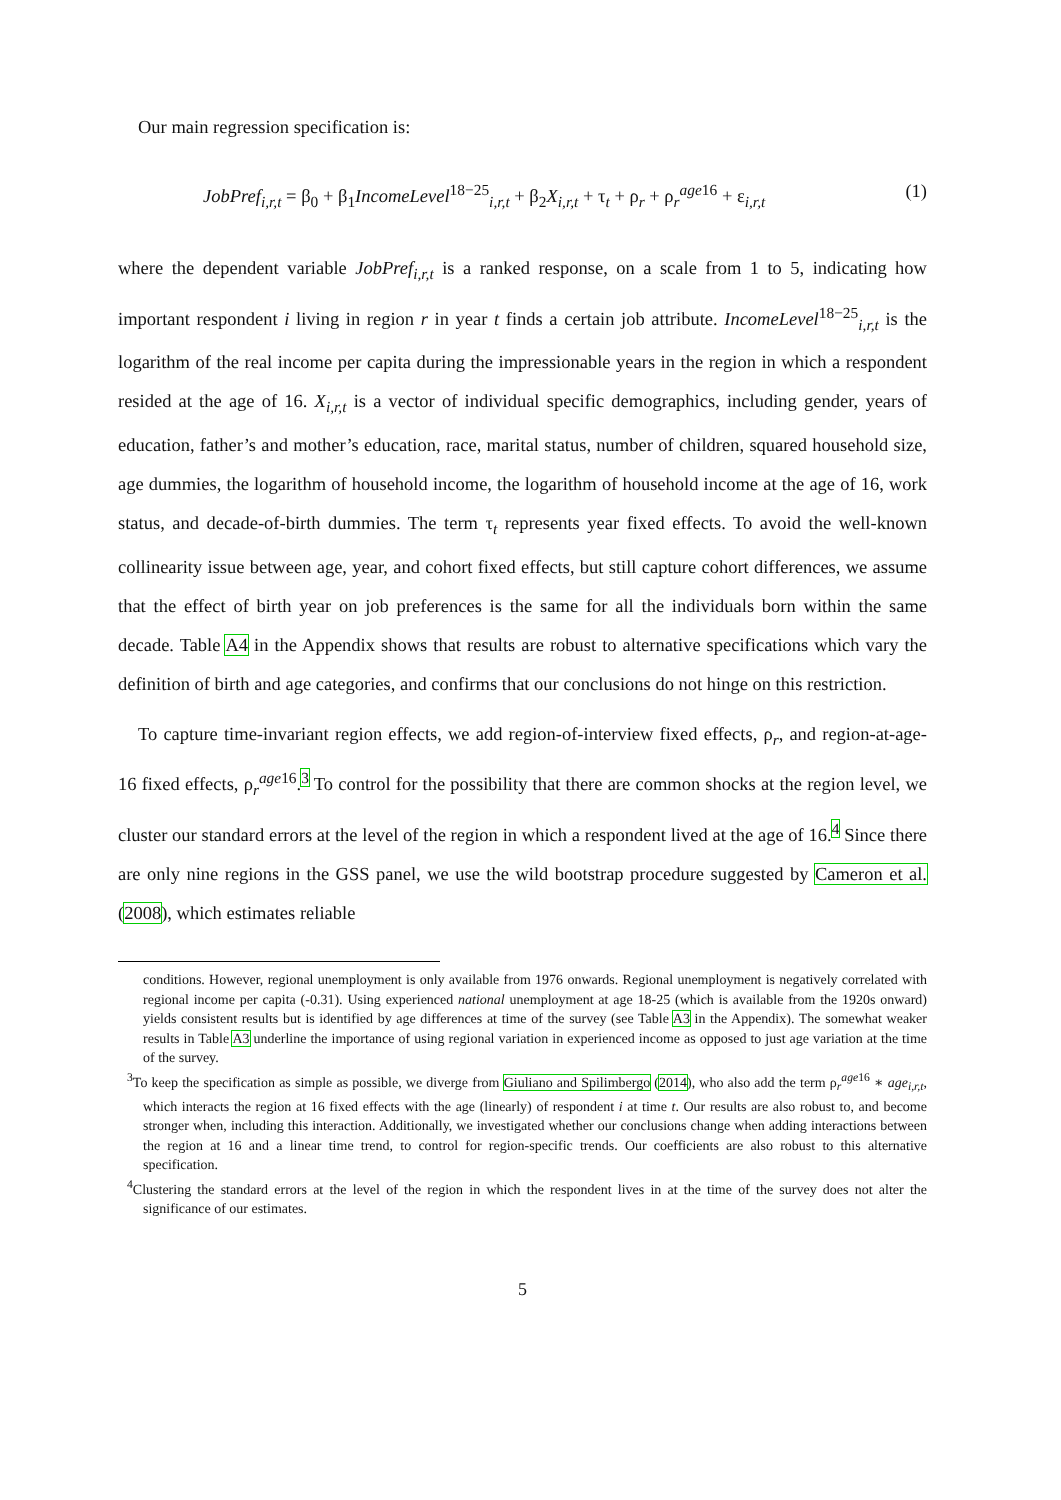Our main regression specification is:
JobPref<sub>i,r,t</sub> = β<sub>0</sub> + β<sub>1</sub>IncomeLevel<sup>18−25</sup><sub>i,r,t</sub> + β<sub>2</sub>X<sub>i,r,t</sub> + τ<sub>t</sub> + ρ<sub>r</sub> + ρ<sub>r</sub><sup>age16</sup> + ε<sub>i,r,t</sub> (1)
where the dependent variable JobPref<sub>i,r,t</sub> is a ranked response, on a scale from 1 to 5, indicating how important respondent i living in region r in year t finds a certain job attribute. IncomeLevel<sup>18−25</sup><sub>i,r,t</sub> is the logarithm of the real income per capita during the impressionable years in the region in which a respondent resided at the age of 16. X<sub>i,r,t</sub> is a vector of individual specific demographics, including gender, years of education, father’s and mother’s education, race, marital status, number of children, squared household size, age dummies, the logarithm of household income, the logarithm of household income at the age of 16, work status, and decade-of-birth dummies. The term τ<sub>t</sub> represents year fixed effects. To avoid the well-known collinearity issue between age, year, and cohort fixed effects, but still capture cohort differences, we assume that the effect of birth year on job preferences is the same for all the individuals born within the same decade. Table A4 in the Appendix shows that results are robust to alternative specifications which vary the definition of birth and age categories, and confirms that our conclusions do not hinge on this restriction.
To capture time-invariant region effects, we add region-of-interview fixed effects, ρ<sub>r</sub>, and region-at-age-16 fixed effects, ρ<sub>r</sub><sup>age16</sup>.<sup>3</sup> To control for the possibility that there are common shocks at the region level, we cluster our standard errors at the level of the region in which a respondent lived at the age of 16.<sup>4</sup> Since there are only nine regions in the GSS panel, we use the wild bootstrap procedure suggested by Cameron et al. (2008), which estimates reliable
conditions. However, regional unemployment is only available from 1976 onwards. Regional unemployment is negatively correlated with regional income per capita (-0.31). Using experienced national unemployment at age 18-25 (which is available from the 1920s onward) yields consistent results but is identified by age differences at time of the survey (see Table A3 in the Appendix). The somewhat weaker results in Table A3 underline the importance of using regional variation in experienced income as opposed to just age variation at the time of the survey.
<sup>3</sup> To keep the specification as simple as possible, we diverge from Giuliano and Spilimbergo (2014), who also add the term ρ<sub>r</sub><sup>age16</sup> ∗ age<sub>i,r,t</sub>, which interacts the region at 16 fixed effects with the age (linearly) of respondent i at time t. Our results are also robust to, and become stronger when, including this interaction. Additionally, we investigated whether our conclusions change when adding interactions between the region at 16 and a linear time trend, to control for region-specific trends. Our coefficients are also robust to this alternative specification.
<sup>4</sup> Clustering the standard errors at the level of the region in which the respondent lives in at the time of the survey does not alter the significance of our estimates.
5